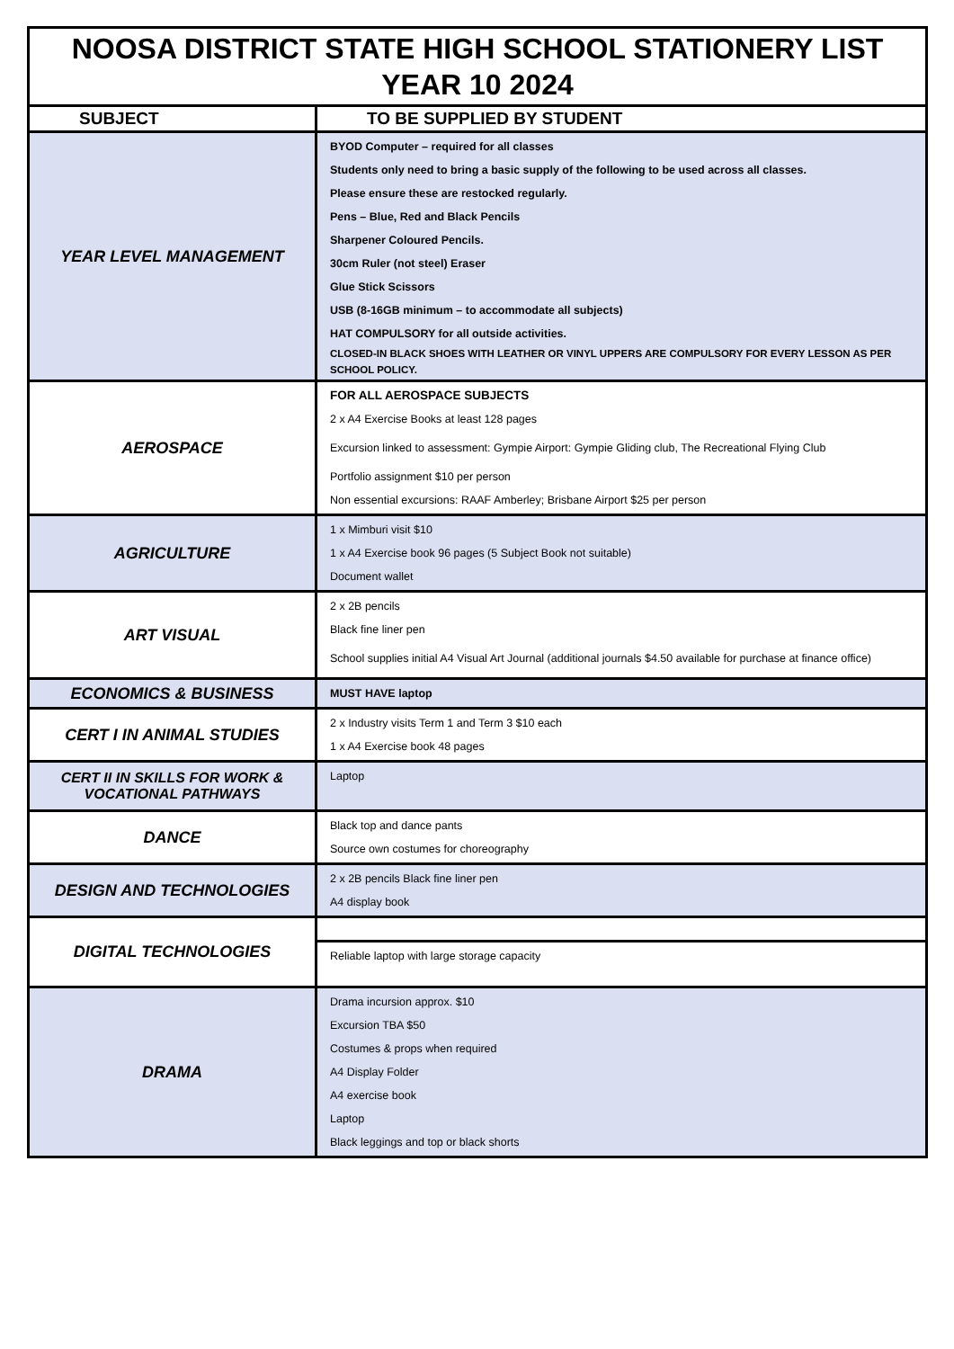| NOOSA DISTRICT STATE HIGH SCHOOL STATIONERY LIST YEAR 10 2024 | |
| SUBJECT | TO BE SUPPLIED BY STUDENT |
| YEAR LEVEL MANAGEMENT | BYOD Computer – required for all classes Students only need to bring a basic supply of the following to be used across all classes. Please ensure these are restocked regularly. Pens – Blue, Red and Black Pencils Sharpener Coloured Pencils. 30cm Ruler (not steel) Eraser Glue Stick Scissors USB (8-16GB minimum – to accommodate all subjects) HAT COMPULSORY for all outside activities. CLOSED-IN BLACK SHOES WITH LEATHER OR VINYL UPPERS ARE COMPULSORY FOR EVERY LESSON AS PER SCHOOL POLICY. |
| AEROSPACE | FOR ALL AEROSPACE SUBJECTS 2 x A4 Exercise Books at least 128 pages Excursion linked to assessment: Gympie Airport: Gympie Gliding club, The Recreational Flying Club Portfolio assignment $10 per person Non essential excursions: RAAF Amberley; Brisbane Airport $25 per person |
| AGRICULTURE | 1 x Mimburi visit $10 1 x A4 Exercise book 96 pages (5 Subject Book not suitable) Document wallet |
| ART VISUAL | 2 x 2B pencils Black fine liner pen School supplies initial A4 Visual Art Journal (additional journals $4.50 available for purchase at finance office) |
| ECONOMICS & BUSINESS | MUST HAVE laptop |
| CERT I IN ANIMAL STUDIES | 2 x Industry visits Term 1 and Term 3 $10 each 1 x A4 Exercise book 48 pages |
| CERT II IN SKILLS FOR WORK & VOCATIONAL PATHWAYS | Laptop |
| DANCE | Black top and dance pants Source own costumes for choreography |
| DESIGN AND TECHNOLOGIES | 2 x 2B pencils Black fine liner pen A4 display book |
| DIGITAL TECHNOLOGIES | |
| | Reliable laptop with large storage capacity |
| DRAMA | Drama incursion approx. $10 Excursion TBA $50 Costumes & props when required A4 Display Folder A4 exercise book Laptop Black leggings and top or black shorts |